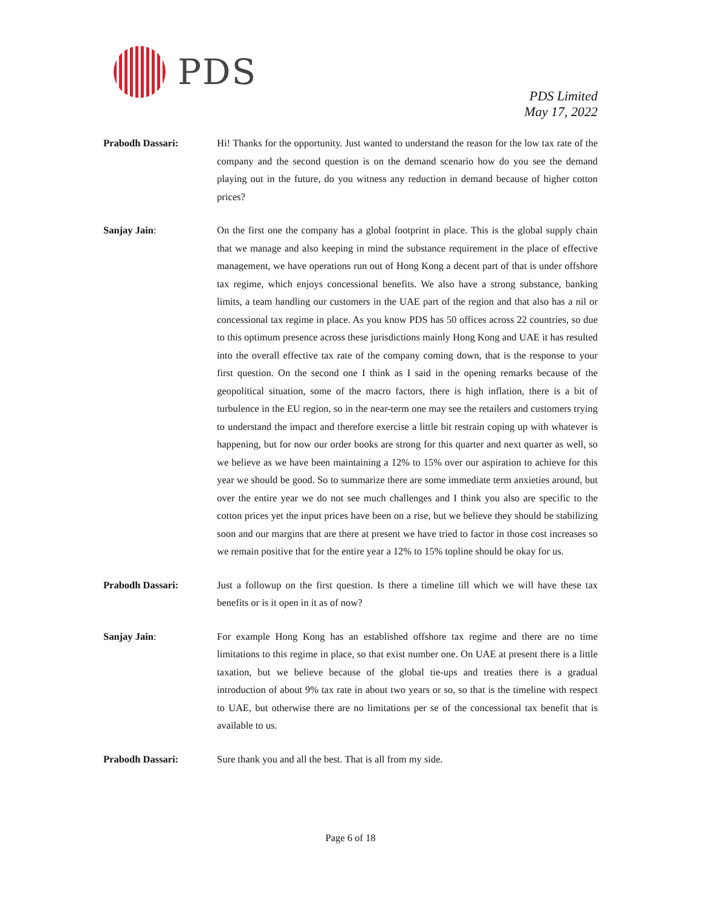PDS
PDS Limited
May 17, 2022
Prabodh Dassari: Hi! Thanks for the opportunity. Just wanted to understand the reason for the low tax rate of the company and the second question is on the demand scenario how do you see the demand playing out in the future, do you witness any reduction in demand because of higher cotton prices?
Sanjay Jain: On the first one the company has a global footprint in place. This is the global supply chain that we manage and also keeping in mind the substance requirement in the place of effective management, we have operations run out of Hong Kong a decent part of that is under offshore tax regime, which enjoys concessional benefits. We also have a strong substance, banking limits, a team handling our customers in the UAE part of the region and that also has a nil or concessional tax regime in place. As you know PDS has 50 offices across 22 countries, so due to this optimum presence across these jurisdictions mainly Hong Kong and UAE it has resulted into the overall effective tax rate of the company coming down, that is the response to your first question. On the second one I think as I said in the opening remarks because of the geopolitical situation, some of the macro factors, there is high inflation, there is a bit of turbulence in the EU region, so in the near-term one may see the retailers and customers trying to understand the impact and therefore exercise a little bit restrain coping up with whatever is happening, but for now our order books are strong for this quarter and next quarter as well, so we believe as we have been maintaining a 12% to 15% over our aspiration to achieve for this year we should be good. So to summarize there are some immediate term anxieties around, but over the entire year we do not see much challenges and I think you also are specific to the cotton prices yet the input prices have been on a rise, but we believe they should be stabilizing soon and our margins that are there at present we have tried to factor in those cost increases so we remain positive that for the entire year a 12% to 15% topline should be okay for us.
Prabodh Dassari: Just a followup on the first question. Is there a timeline till which we will have these tax benefits or is it open in it as of now?
Sanjay Jain: For example Hong Kong has an established offshore tax regime and there are no time limitations to this regime in place, so that exist number one. On UAE at present there is a little taxation, but we believe because of the global tie-ups and treaties there is a gradual introduction of about 9% tax rate in about two years or so, so that is the timeline with respect to UAE, but otherwise there are no limitations per se of the concessional tax benefit that is available to us.
Prabodh Dassari: Sure thank you and all the best. That is all from my side.
Page 6 of 18